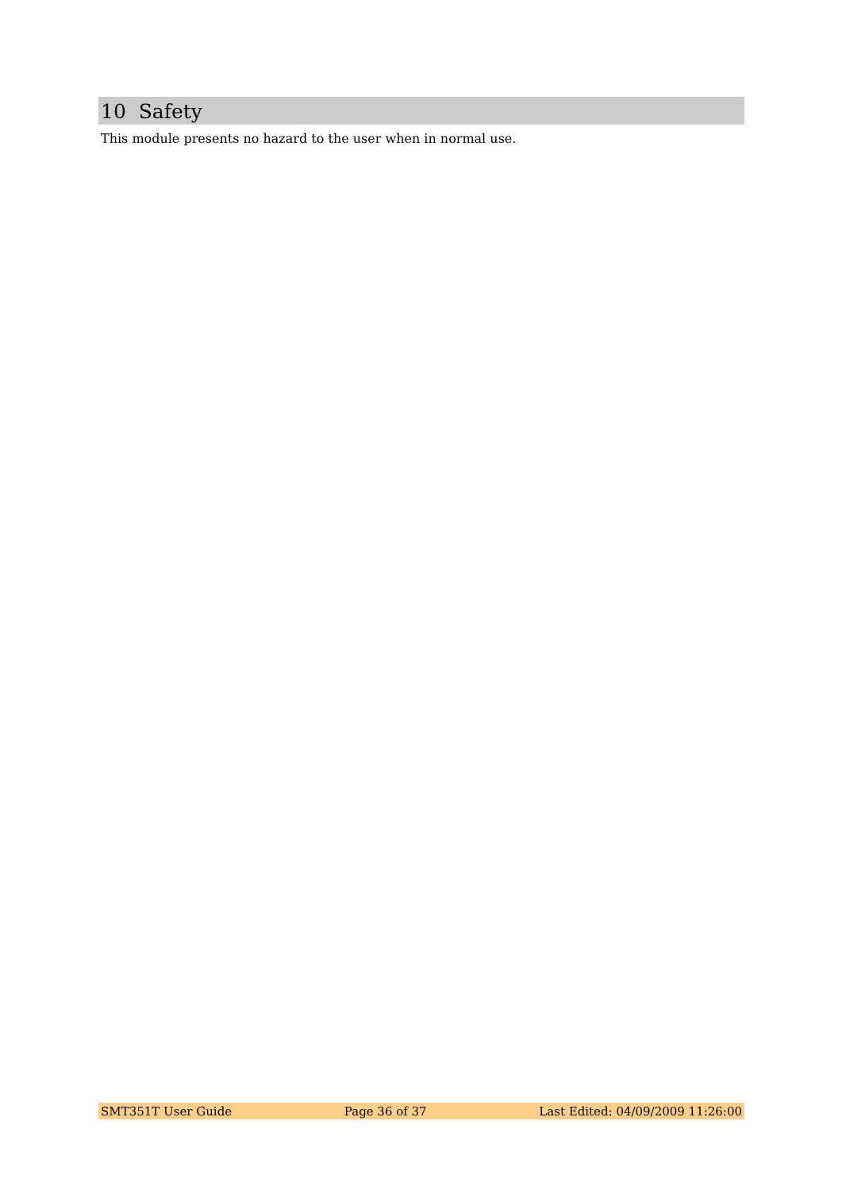10 Safety
This module presents no hazard to the user when in normal use.
SMT351T User Guide Page 36 of 37 Last Edited: 04/09/2009 11:26:00